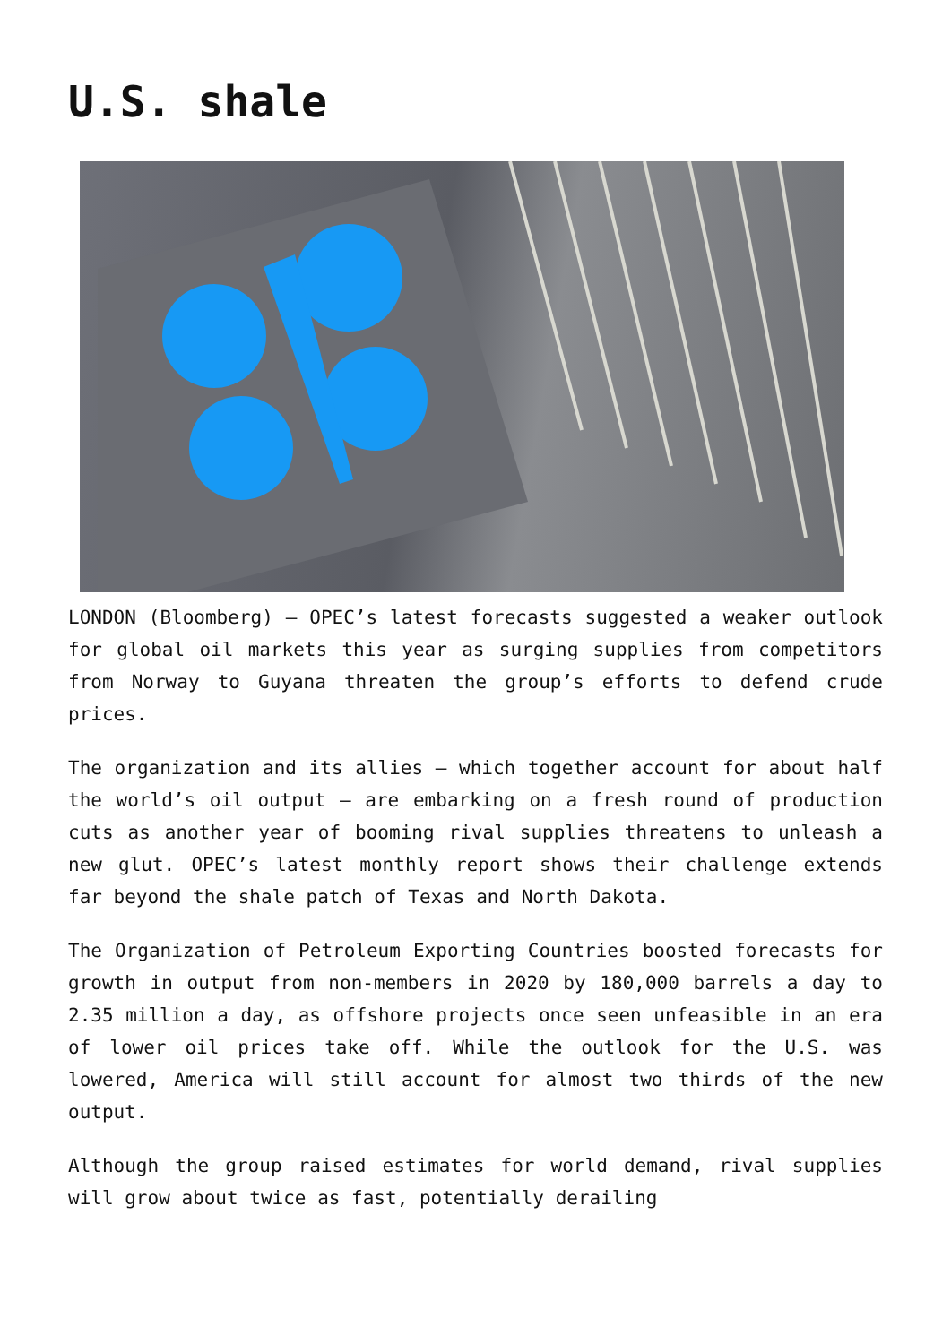U.S. shale
LONDON (Bloomberg) — OPEC’s latest forecasts suggested a weaker outlook for global oil markets this year as surging supplies from competitors from Norway to Guyana threaten the group’s efforts to defend crude prices.
The organization and its allies — which together account for about half the world’s oil output — are embarking on a fresh round of production cuts as another year of booming rival supplies threatens to unleash a new glut. OPEC’s latest monthly report shows their challenge extends far beyond the shale patch of Texas and North Dakota.
The Organization of Petroleum Exporting Countries boosted forecasts for growth in output from non-members in 2020 by 180,000 barrels a day to 2.35 million a day, as offshore projects once seen unfeasible in an era of lower oil prices take off. While the outlook for the U.S. was lowered, America will still account for almost two thirds of the new output.
Although the group raised estimates for world demand, rival supplies will grow about twice as fast, potentially derailing